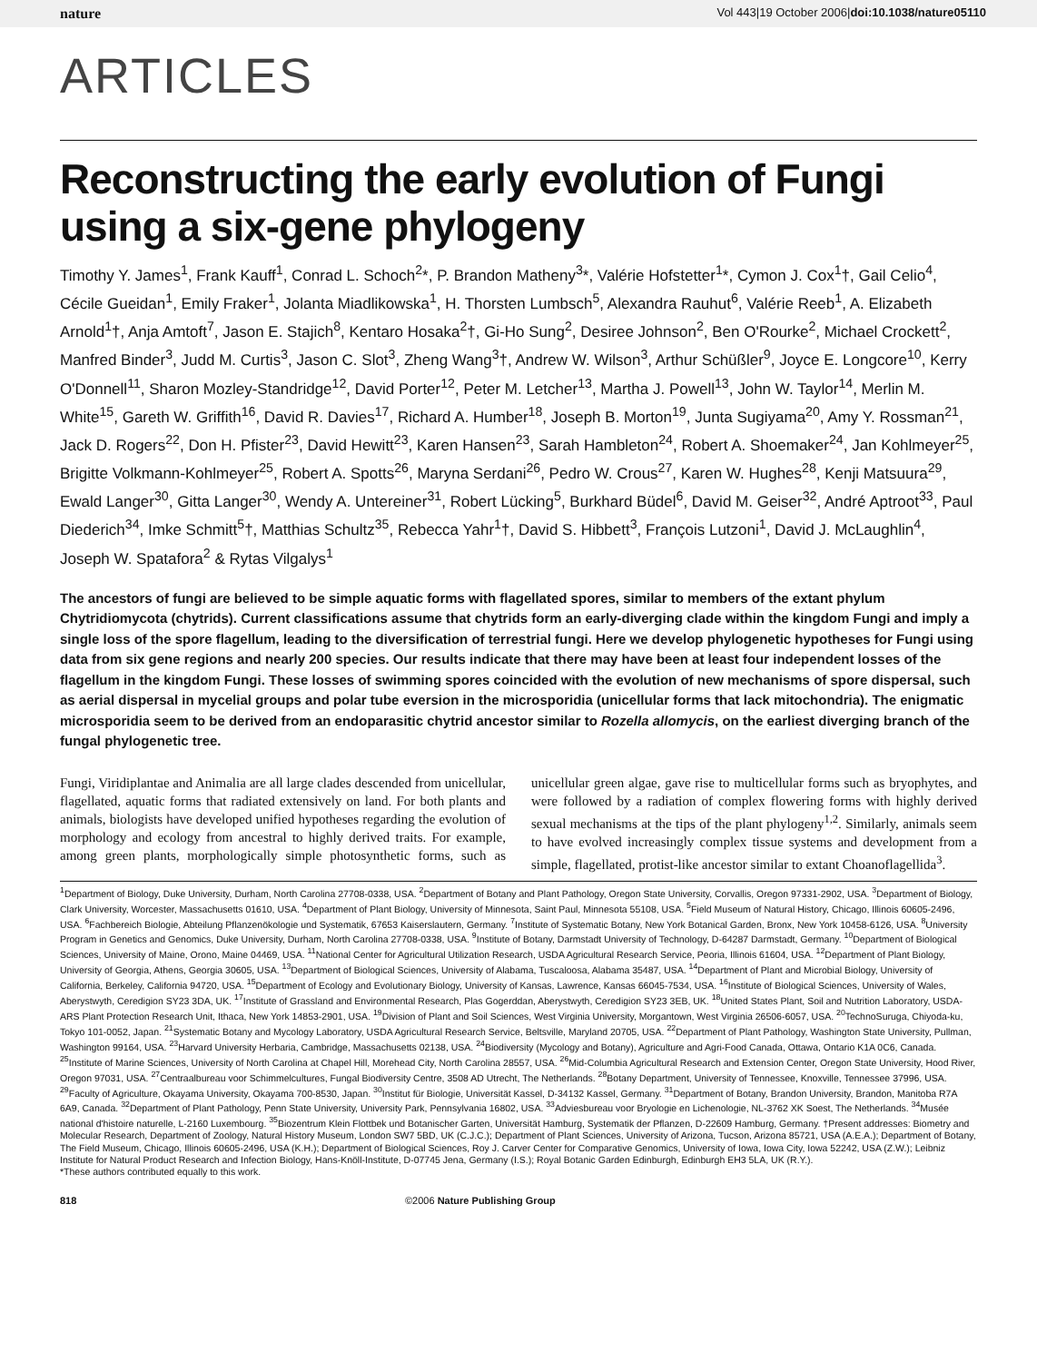nature Vol 443|19 October 2006|doi:10.1038/nature05110
ARTICLES
Reconstructing the early evolution of Fungi using a six-gene phylogeny
Timothy Y. James<sup>1</sup>, Frank Kauff<sup>1</sup>, Conrad L. Schoch<sup>2</sup>*, P. Brandon Matheny<sup>3</sup>*, Valérie Hofstetter<sup>1</sup>*, Cymon J. Cox<sup>1</sup>†, Gail Celio<sup>4</sup>, Cécile Gueidan<sup>1</sup>, Emily Fraker<sup>1</sup>, Jolanta Miadlikowska<sup>1</sup>, H. Thorsten Lumbsch<sup>5</sup>, Alexandra Rauhut<sup>6</sup>, Valérie Reeb<sup>1</sup>, A. Elizabeth Arnold<sup>1</sup>†, Anja Amtoft<sup>7</sup>, Jason E. Stajich<sup>8</sup>, Kentaro Hosaka<sup>2</sup>†, Gi-Ho Sung<sup>2</sup>, Desiree Johnson<sup>2</sup>, Ben O'Rourke<sup>2</sup>, Michael Crockett<sup>2</sup>, Manfred Binder<sup>3</sup>, Judd M. Curtis<sup>3</sup>, Jason C. Slot<sup>3</sup>, Zheng Wang<sup>3</sup>†, Andrew W. Wilson<sup>3</sup>, Arthur Schüßler<sup>9</sup>, Joyce E. Longcore<sup>10</sup>, Kerry O'Donnell<sup>11</sup>, Sharon Mozley-Standridge<sup>12</sup>, David Porter<sup>12</sup>, Peter M. Letcher<sup>13</sup>, Martha J. Powell<sup>13</sup>, John W. Taylor<sup>14</sup>, Merlin M. White<sup>15</sup>, Gareth W. Griffith<sup>16</sup>, David R. Davies<sup>17</sup>, Richard A. Humber<sup>18</sup>, Joseph B. Morton<sup>19</sup>, Junta Sugiyama<sup>20</sup>, Amy Y. Rossman<sup>21</sup>, Jack D. Rogers<sup>22</sup>, Don H. Pfister<sup>23</sup>, David Hewitt<sup>23</sup>, Karen Hansen<sup>23</sup>, Sarah Hambleton<sup>24</sup>, Robert A. Shoemaker<sup>24</sup>, Jan Kohlmeyer<sup>25</sup>, Brigitte Volkmann-Kohlmeyer<sup>25</sup>, Robert A. Spotts<sup>26</sup>, Maryna Serdani<sup>26</sup>, Pedro W. Crous<sup>27</sup>, Karen W. Hughes<sup>28</sup>, Kenji Matsuura<sup>29</sup>, Ewald Langer<sup>30</sup>, Gitta Langer<sup>30</sup>, Wendy A. Untereiner<sup>31</sup>, Robert Lücking<sup>5</sup>, Burkhard Büdel<sup>6</sup>, David M. Geiser<sup>32</sup>, André Aptroot<sup>33</sup>, Paul Diederich<sup>34</sup>, Imke Schmitt<sup>5</sup>†, Matthias Schultz<sup>35</sup>, Rebecca Yahr<sup>1</sup>†, David S. Hibbett<sup>3</sup>, François Lutzoni<sup>1</sup>, David J. McLaughlin<sup>4</sup>, Joseph W. Spatafora<sup>2</sup> & Rytas Vilgalys<sup>1</sup>
The ancestors of fungi are believed to be simple aquatic forms with flagellated spores, similar to members of the extant phylum Chytridiomycota (chytrids). Current classifications assume that chytrids form an early-diverging clade within the kingdom Fungi and imply a single loss of the spore flagellum, leading to the diversification of terrestrial fungi. Here we develop phylogenetic hypotheses for Fungi using data from six gene regions and nearly 200 species. Our results indicate that there may have been at least four independent losses of the flagellum in the kingdom Fungi. These losses of swimming spores coincided with the evolution of new mechanisms of spore dispersal, such as aerial dispersal in mycelial groups and polar tube eversion in the microsporidia (unicellular forms that lack mitochondria). The enigmatic microsporidia seem to be derived from an endoparasitic chytrid ancestor similar to Rozella allomycis, on the earliest diverging branch of the fungal phylogenetic tree.
Fungi, Viridiplantae and Animalia are all large clades descended from unicellular, flagellated, aquatic forms that radiated extensively on land. For both plants and animals, biologists have developed unified hypotheses regarding the evolution of morphology and ecology from ancestral to highly derived traits. For example, among green plants, morphologically simple photosynthetic forms, such as unicellular green algae, gave rise to multicellular forms such as bryophytes, and were followed by a radiation of complex flowering forms with highly derived sexual mechanisms at the tips of the plant phylogeny<sup>1,2</sup>. Similarly, animals seem to have evolved increasingly complex tissue systems and development from a simple, flagellated, protist-like ancestor similar to extant Choanoflagellida<sup>3</sup>.
<sup>1</sup> Department of Biology, Duke University, Durham, North Carolina 27708-0338, USA. <sup>2</sup>Department of Botany and Plant Pathology, Oregon State University, Corvallis, Oregon 97331-2902, USA. <sup>3</sup>Department of Biology, Clark University, Worcester, Massachusetts 01610, USA. <sup>4</sup>Department of Plant Biology, University of Minnesota, Saint Paul, Minnesota 55108, USA. <sup>5</sup>Field Museum of Natural History, Chicago, Illinois 60605-2496, USA. <sup>6</sup>Fachbereich Biologie, Abteilung Pflanzenökologie und Systematik, 67653 Kaiserslautern, Germany. <sup>7</sup>Institute of Systematic Botany, New York Botanical Garden, Bronx, New York 10458-6126, USA. <sup>8</sup>University Program in Genetics and Genomics, Duke University, Durham, North Carolina 27708-0338, USA. <sup>9</sup>Institute of Botany, Darmstadt University of Technology, D-64287 Darmstadt, Germany. <sup>10</sup>Department of Biological Sciences, University of Maine, Orono, Maine 04469, USA. <sup>11</sup>National Center for Agricultural Utilization Research, USDA Agricultural Research Service, Peoria, Illinois 61604, USA. <sup>12</sup>Department of Plant Biology, University of Georgia, Athens, Georgia 30605, USA. <sup>13</sup>Department of Biological Sciences, University of Alabama, Tuscaloosa, Alabama 35487, USA. <sup>14</sup>Department of Plant and Microbial Biology, University of California, Berkeley, California 94720, USA. <sup>15</sup>Department of Ecology and Evolutionary Biology, University of Kansas, Lawrence, Kansas 66045-7534, USA. <sup>16</sup>Institute of Biological Sciences, University of Wales, Aberystwyth, Ceredigion SY23 3DA, UK. <sup>17</sup>Institute of Grassland and Environmental Research, Plas Gogerddan, Aberystwyth, Ceredigion SY23 3EB, UK. <sup>18</sup>United States Plant, Soil and Nutrition Laboratory, USDA-ARS Plant Protection Research Unit, Ithaca, New York 14853-2901, USA. <sup>19</sup>Division of Plant and Soil Sciences, West Virginia University, Morgantown, West Virginia 26506-6057, USA. <sup>20</sup>TechnoSuruga, Chiyoda-ku, Tokyo 101-0052, Japan. <sup>21</sup>Systematic Botany and Mycology Laboratory, USDA Agricultural Research Service, Beltsville, Maryland 20705, USA. <sup>22</sup>Department of Plant Pathology, Washington State University, Pullman, Washington 99164, USA. <sup>23</sup>Harvard University Herbaria, Cambridge, Massachusetts 02138, USA. <sup>24</sup>Biodiversity (Mycology and Botany), Agriculture and Agri-Food Canada, Ottawa, Ontario K1A 0C6, Canada. <sup>25</sup>Institute of Marine Sciences, University of North Carolina at Chapel Hill, Morehead City, North Carolina 28557, USA. <sup>26</sup>Mid-Columbia Agricultural Research and Extension Center, Oregon State University, Hood River, Oregon 97031, USA. <sup>27</sup>Centraalbureau voor Schimmelcultures, Fungal Biodiversity Centre, 3508 AD Utrecht, The Netherlands. <sup>28</sup>Botany Department, University of Tennessee, Knoxville, Tennessee 37996, USA. <sup>29</sup>Faculty of Agriculture, Okayama University, Okayama 700-8530, Japan. <sup>30</sup>Institut für Biologie, Universität Kassel, D-34132 Kassel, Germany. <sup>31</sup>Department of Botany, Brandon University, Brandon, Manitoba R7A 6A9, Canada. <sup>32</sup>Department of Plant Pathology, Penn State University, University Park, Pennsylvania 16802, USA. <sup>33</sup>Adviesbureau voor Bryologie en Lichenologie, NL-3762 XK Soest, The Netherlands. <sup>34</sup>Musée national d'histoire naturelle, L-2160 Luxembourg. <sup>35</sup>Biozentrum Klein Flottbek und Botanischer Garten, Universität Hamburg, Systematik der Pflanzen, D-22609 Hamburg, Germany. †Present addresses: Biometry and Molecular Research, Department of Zoology, Natural History Museum, London SW7 5BD, UK (C.J.C.); Department of Plant Sciences, University of Arizona, Tucson, Arizona 85721, USA (A.E.A.); Department of Botany, The Field Museum, Chicago, Illinois 60605-2496, USA (K.H.); Department of Biological Sciences, Roy J. Carver Center for Comparative Genomics, University of Iowa, Iowa City, Iowa 52242, USA (Z.W.); Leibniz Institute for Natural Product Research and Infection Biology, Hans-Knöll-Institute, D-07745 Jena, Germany (I.S.); Royal Botanic Garden Edinburgh, Edinburgh EH3 5LA, UK (R.Y.).
*These authors contributed equally to this work.
818 ©2006 Nature Publishing Group